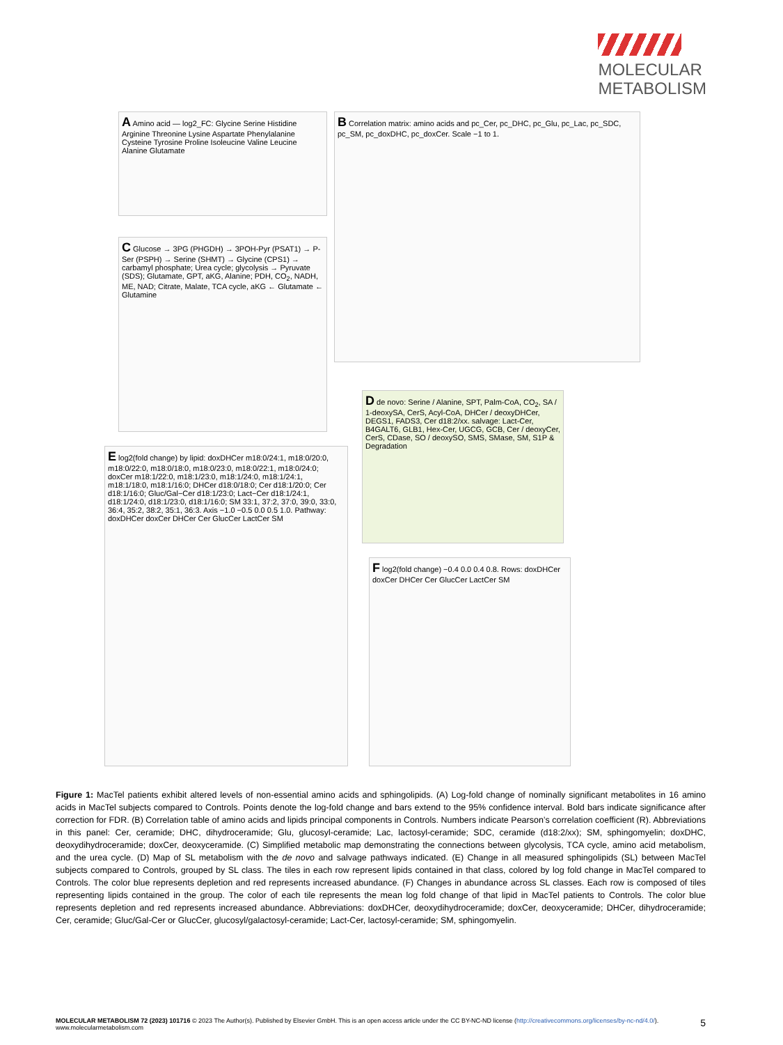MOLECULAR
METABOLISM
A Amino acid — log2_FC: Glycine Serine Histidine Arginine Threonine Lysine Aspartate Phenylalanine Cysteine Tyrosine Proline Isoleucine Valine Leucine Alanine Glutamate
B Correlation matrix: amino acids and pc_Cer, pc_DHC, pc_Glu, pc_Lac, pc_SDC, pc_SM, pc_doxDHC, pc_doxCer. Scale −1 to 1.
C Glucose → 3PG (PHGDH) → 3POH-Pyr (PSAT1) → P-Ser (PSPH) → Serine (SHMT) → Glycine (CPS1) → carbamyl phosphate; Urea cycle; glycolysis → Pyruvate (SDS); Glutamate, GPT, aKG, Alanine; PDH, CO<sub>2</sub>, NADH, ME, NAD; Citrate, Malate, TCA cycle, aKG ← Glutamate ← Glutamine
D de novo: Serine / Alanine, SPT, Palm-CoA, CO<sub>2</sub>, SA / 1-deoxySA, CerS, Acyl-CoA, DHCer / deoxyDHCer, DEGS1, FADS3, Cer d18:2/xx. salvage: Lact-Cer, B4GALT6, GLB1, Hex-Cer, UGCG, GCB, Cer / deoxyCer, CerS, CDase, SO / deoxySO, SMS, SMase, SM, S1P & Degradation
E log2(fold change) by lipid: doxDHCer m18:0/24:1, m18:0/20:0, m18:0/22:0, m18:0/18:0, m18:0/23:0, m18:0/22:1, m18:0/24:0; doxCer m18:1/22:0, m18:1/23:0, m18:1/24:0, m18:1/24:1, m18:1/18:0, m18:1/16:0; DHCer d18:0/18:0; Cer d18:1/20:0; Cer d18:1/16:0; Gluc/Gal−Cer d18:1/23:0; Lact−Cer d18:1/24:1, d18:1/24:0, d18:1/23:0, d18:1/16:0; SM 33:1, 37:2, 37:0, 39:0, 33:0, 36:4, 35:2, 38:2, 35:1, 36:3. Axis −1.0 −0.5 0.0 0.5 1.0. Pathway: doxDHCer doxCer DHCer Cer GlucCer LactCer SM
F log2(fold change) −0.4 0.0 0.4 0.8. Rows: doxDHCer doxCer DHCer Cer GlucCer LactCer SM
Figure 1: MacTel patients exhibit altered levels of non-essential amino acids and sphingolipids. (A) Log-fold change of nominally significant metabolites in 16 amino acids in MacTel subjects compared to Controls. Points denote the log-fold change and bars extend to the 95% confidence interval. Bold bars indicate significance after correction for FDR. (B) Correlation table of amino acids and lipids principal components in Controls. Numbers indicate Pearson’s correlation coefficient (R). Abbreviations in this panel: Cer, ceramide; DHC, dihydroceramide; Glu, glucosyl-ceramide; Lac, lactosyl-ceramide; SDC, ceramide (d18:2/xx); SM, sphingomyelin; doxDHC, deoxydihydroceramide; doxCer, deoxyceramide. (C) Simplified metabolic map demonstrating the connections between glycolysis, TCA cycle, amino acid metabolism, and the urea cycle. (D) Map of SL metabolism with the de novo and salvage pathways indicated. (E) Change in all measured sphingolipids (SL) between MacTel subjects compared to Controls, grouped by SL class. The tiles in each row represent lipids contained in that class, colored by log fold change in MacTel compared to Controls. The color blue represents depletion and red represents increased abundance. (F) Changes in abundance across SL classes. Each row is composed of tiles representing lipids contained in the group. The color of each tile represents the mean log fold change of that lipid in MacTel patients to Controls. The color blue represents depletion and red represents increased abundance. Abbreviations: doxDHCer, deoxydihydroceramide; doxCer, deoxyceramide; DHCer, dihydroceramide; Cer, ceramide; Gluc/Gal-Cer or GlucCer, glucosyl/galactosyl-ceramide; Lact-Cer, lactosyl-ceramide; SM, sphingomyelin.
MOLECULAR METABOLISM 72 (2023) 101716 © 2023 The Author(s). Published by Elsevier GmbH. This is an open access article under the CC BY-NC-ND license (http://creativecommons.org/licenses/by-nc-nd/4.0/).
www.molecularmetabolism.com
5